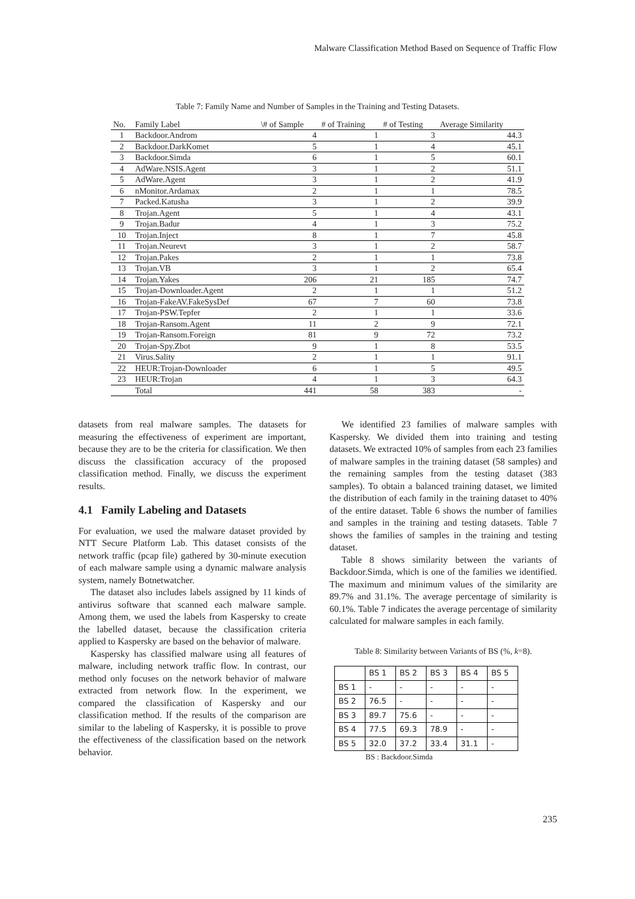Malware Classification Method Based on Sequence of Traffic Flow
Table 7: Family Name and Number of Samples in the Training and Testing Datasets.
| No. | Family Label | \# of Sample | # of Training | # of Testing | Average Similarity |
| --- | --- | --- | --- | --- | --- |
| 1 | Backdoor.Androm | 4 | 1 | 3 | 44.3 |
| 2 | Backdoor.DarkKomet | 5 | 1 | 4 | 45.1 |
| 3 | Backdoor.Simda | 6 | 1 | 5 | 60.1 |
| 4 | AdWare.NSIS.Agent | 3 | 1 | 2 | 51.1 |
| 5 | AdWare.Agent | 3 | 1 | 2 | 41.9 |
| 6 | nMonitor.Ardamax | 2 | 1 | 1 | 78.5 |
| 7 | Packed.Katusha | 3 | 1 | 2 | 39.9 |
| 8 | Trojan.Agent | 5 | 1 | 4 | 43.1 |
| 9 | Trojan.Badur | 4 | 1 | 3 | 75.2 |
| 10 | Trojan.Inject | 8 | 1 | 7 | 45.8 |
| 11 | Trojan.Neurevt | 3 | 1 | 2 | 58.7 |
| 12 | Trojan.Pakes | 2 | 1 | 1 | 73.8 |
| 13 | Trojan.VB | 3 | 1 | 2 | 65.4 |
| 14 | Trojan.Yakes | 206 | 21 | 185 | 74.7 |
| 15 | Trojan-Downloader.Agent | 2 | 1 | 1 | 51.2 |
| 16 | Trojan-FakeAV.FakeSysDef | 67 | 7 | 60 | 73.8 |
| 17 | Trojan-PSW.Tepfer | 2 | 1 | 1 | 33.6 |
| 18 | Trojan-Ransom.Agent | 11 | 2 | 9 | 72.1 |
| 19 | Trojan-Ransom.Foreign | 81 | 9 | 72 | 73.2 |
| 20 | Trojan-Spy.Zbot | 9 | 1 | 8 | 53.5 |
| 21 | Virus.Sality | 2 | 1 | 1 | 91.1 |
| 22 | HEUR:Trojan-Downloader | 6 | 1 | 5 | 49.5 |
| 23 | HEUR:Trojan | 4 | 1 | 3 | 64.3 |
| | Total | 441 | 58 | 383 | - |
datasets from real malware samples. The datasets for measuring the effectiveness of experiment are important, because they are to be the criteria for classification. We then discuss the classification accuracy of the proposed classification method. Finally, we discuss the experiment results.
4.1 Family Labeling and Datasets
For evaluation, we used the malware dataset provided by NTT Secure Platform Lab. This dataset consists of the network traffic (pcap file) gathered by 30-minute execution of each malware sample using a dynamic malware analysis system, namely Botnetwatcher.
The dataset also includes labels assigned by 11 kinds of antivirus software that scanned each malware sample. Among them, we used the labels from Kaspersky to create the labelled dataset, because the classification criteria applied to Kaspersky are based on the behavior of malware.
Kaspersky has classified malware using all features of malware, including network traffic flow. In contrast, our method only focuses on the network behavior of malware extracted from network flow. In the experiment, we compared the classification of Kaspersky and our classification method. If the results of the comparison are similar to the labeling of Kaspersky, it is possible to prove the effectiveness of the classification based on the network behavior.
We identified 23 families of malware samples with Kaspersky. We divided them into training and testing datasets. We extracted 10% of samples from each 23 families of malware samples in the training dataset (58 samples) and the remaining samples from the testing dataset (383 samples). To obtain a balanced training dataset, we limited the distribution of each family in the training dataset to 40% of the entire dataset. Table 6 shows the number of families and samples in the training and testing datasets. Table 7 shows the families of samples in the training and testing dataset.
Table 8 shows similarity between the variants of Backdoor.Simda, which is one of the families we identified. The maximum and minimum values of the similarity are 89.7% and 31.1%. The average percentage of similarity is 60.1%. Table 7 indicates the average percentage of similarity calculated for malware samples in each family.
Table 8: Similarity between Variants of BS (%, k=8).
| | BS 1 | BS 2 | BS 3 | BS 4 | BS 5 |
| BS 1 | - | - | - | - | - |
| BS 2 | 76.5 | - | - | - | - |
| BS 3 | 89.7 | 75.6 | - | - | - |
| BS 4 | 77.5 | 69.3 | 78.9 | - | - |
| BS 5 | 32.0 | 37.2 | 33.4 | 31.1 | - |
BS : Backdoor.Simda
235